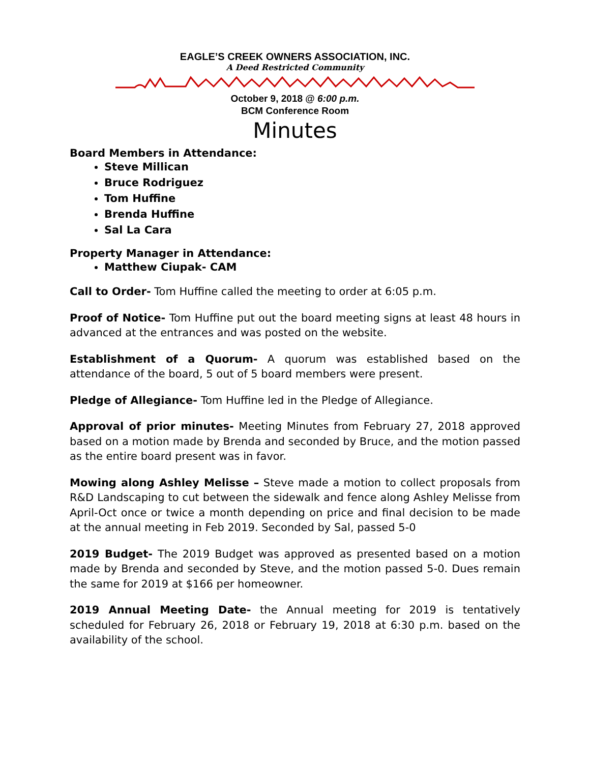EAGLE’S CREEK OWNERS ASSOCIATION, INC.
A Deed Restricted Community
October 9, 2018 @ 6:00 p.m.
BCM Conference Room
Minutes
Board Members in Attendance:
Steve Millican
Bruce Rodriguez
Tom Huffine
Brenda Huffine
Sal La Cara
Property Manager in Attendance:
Matthew Ciupak- CAM
Call to Order- Tom Huffine called the meeting to order at 6:05 p.m.
Proof of Notice- Tom Huffine put out the board meeting signs at least 48 hours in advanced at the entrances and was posted on the website.
Establishment of a Quorum- A quorum was established based on the attendance of the board, 5 out of 5 board members were present.
Pledge of Allegiance- Tom Huffine led in the Pledge of Allegiance.
Approval of prior minutes- Meeting Minutes from February 27, 2018 approved based on a motion made by Brenda and seconded by Bruce, and the motion passed as the entire board present was in favor.
Mowing along Ashley Melisse – Steve made a motion to collect proposals from R&D Landscaping to cut between the sidewalk and fence along Ashley Melisse from April-Oct once or twice a month depending on price and final decision to be made at the annual meeting in Feb 2019. Seconded by Sal, passed 5-0
2019 Budget- The 2019 Budget was approved as presented based on a motion made by Brenda and seconded by Steve, and the motion passed 5-0. Dues remain the same for 2019 at $166 per homeowner.
2019 Annual Meeting Date- the Annual meeting for 2019 is tentatively scheduled for February 26, 2018 or February 19, 2018 at 6:30 p.m. based on the availability of the school.